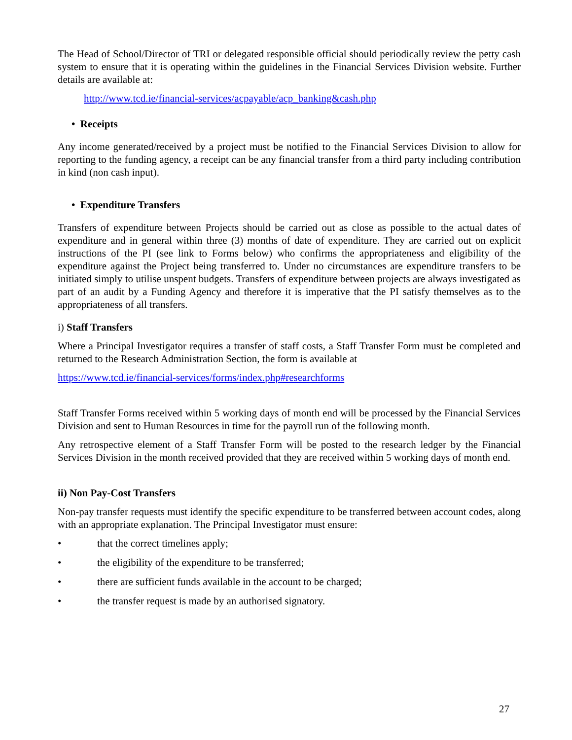The Head of School/Director of TRI or delegated responsible official should periodically review the petty cash system to ensure that it is operating within the guidelines in the Financial Services Division website. Further details are available at:
http://www.tcd.ie/financial-services/acpayable/acp_banking&cash.php
• Receipts
Any income generated/received by a project must be notified to the Financial Services Division to allow for reporting to the funding agency, a receipt can be any financial transfer from a third party including contribution in kind (non cash input).
• Expenditure Transfers
Transfers of expenditure between Projects should be carried out as close as possible to the actual dates of expenditure and in general within three (3) months of date of expenditure. They are carried out on explicit instructions of the PI (see link to Forms below) who confirms the appropriateness and eligibility of the expenditure against the Project being transferred to. Under no circumstances are expenditure transfers to be initiated simply to utilise unspent budgets. Transfers of expenditure between projects are always investigated as part of an audit by a Funding Agency and therefore it is imperative that the PI satisfy themselves as to the appropriateness of all transfers.
i) Staff Transfers
Where a Principal Investigator requires a transfer of staff costs, a Staff Transfer Form must be completed and returned to the Research Administration Section, the form is available at
https://www.tcd.ie/financial-services/forms/index.php#researchforms
Staff Transfer Forms received within 5 working days of month end will be processed by the Financial Services Division and sent to Human Resources in time for the payroll run of the following month.
Any retrospective element of a Staff Transfer Form will be posted to the research ledger by the Financial Services Division in the month received provided that they are received within 5 working days of month end.
ii) Non Pay-Cost Transfers
Non-pay transfer requests must identify the specific expenditure to be transferred between account codes, along with an appropriate explanation. The Principal Investigator must ensure:
• that the correct timelines apply;
• the eligibility of the expenditure to be transferred;
• there are sufficient funds available in the account to be charged;
• the transfer request is made by an authorised signatory.
27